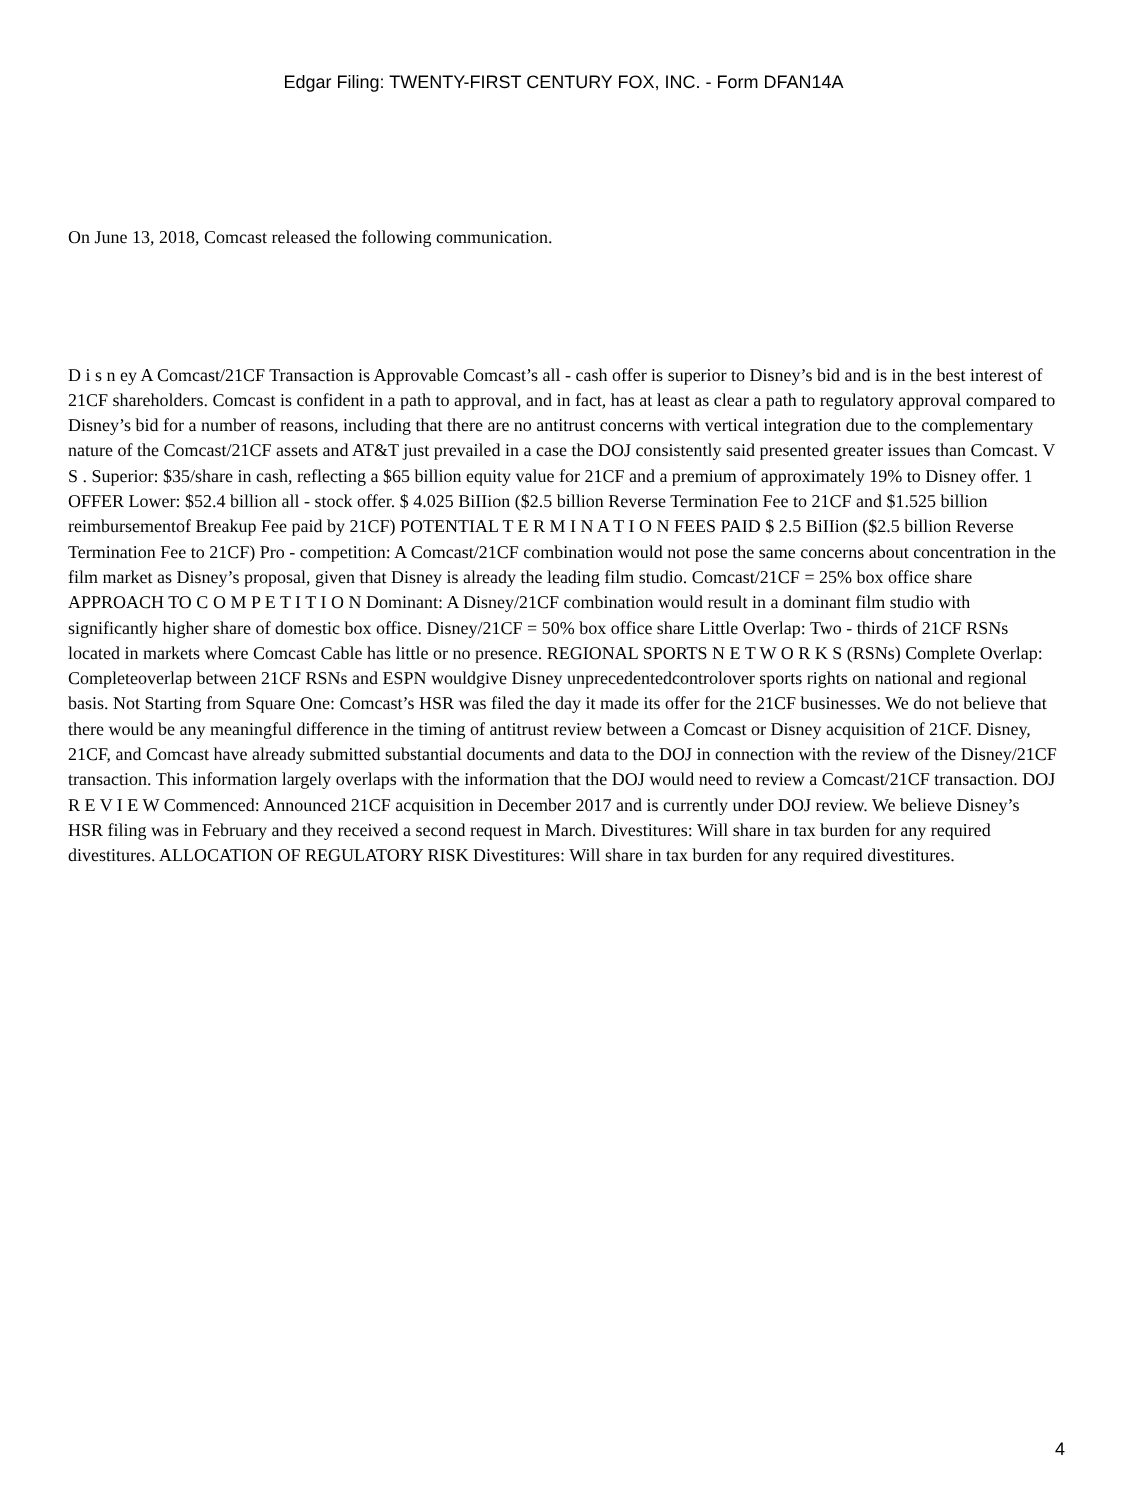Edgar Filing: TWENTY-FIRST CENTURY FOX, INC. - Form DFAN14A
On June 13, 2018, Comcast released the following communication.
D i s n ey A Comcast/21CF Transaction is Approvable Comcast’s all - cash offer is superior to Disney’s bid and is in the best interest of 21CF shareholders. Comcast is confident in a path to approval, and in fact, has at least as clear a path to regulatory approval compared to Disney’s bid for a number of reasons, including that there are no antitrust concerns with vertical integration due to the complementary nature of the Comcast/21CF assets and AT&T just prevailed in a case the DOJ consistently said presented greater issues than Comcast. V S . Superior: $35/share in cash, reflecting a $65 billion equity value for 21CF and a premium of approximately 19% to Disney offer. 1 OFFER Lower: $52.4 billion all - stock offer. $ 4.025 BiIIion ($2.5 billion Reverse Termination Fee to 21CF and $1.525 billion reimbursementof Breakup Fee paid by 21CF) POTENTIAL T E R M I N A T I O N FEES PAID $ 2.5 BiIIion ($2.5 billion Reverse Termination Fee to 21CF) Pro - competition: A Comcast/21CF combination would not pose the same concerns about concentration in the film market as Disney’s proposal, given that Disney is already the leading film studio. Comcast/21CF = 25% box office share APPROACH TO C O M P E T I T I O N Dominant: A Disney/21CF combination would result in a dominant film studio with significantly higher share of domestic box office. Disney/21CF = 50% box office share Little Overlap: Two - thirds of 21CF RSNs located in markets where Comcast Cable has little or no presence. REGIONAL SPORTS N E T W O R K S (RSNs) Complete Overlap: Completeoverlap between 21CF RSNs and ESPN wouldgive Disney unprecedentedcontrolover sports rights on national and regional basis. Not Starting from Square One: Comcast’s HSR was filed the day it made its offer for the 21CF businesses. We do not believe that there would be any meaningful difference in the timing of antitrust review between a Comcast or Disney acquisition of 21CF. Disney, 21CF, and Comcast have already submitted substantial documents and data to the DOJ in connection with the review of the Disney/21CF transaction. This information largely overlaps with the information that the DOJ would need to review a Comcast/21CF transaction. DOJ R E V I E W Commenced: Announced 21CF acquisition in December 2017 and is currently under DOJ review. We believe Disney’s HSR filing was in February and they received a second request in March. Divestitures: Will share in tax burden for any required divestitures. ALLOCATION OF REGULATORY RISK Divestitures: Will share in tax burden for any required divestitures.
4